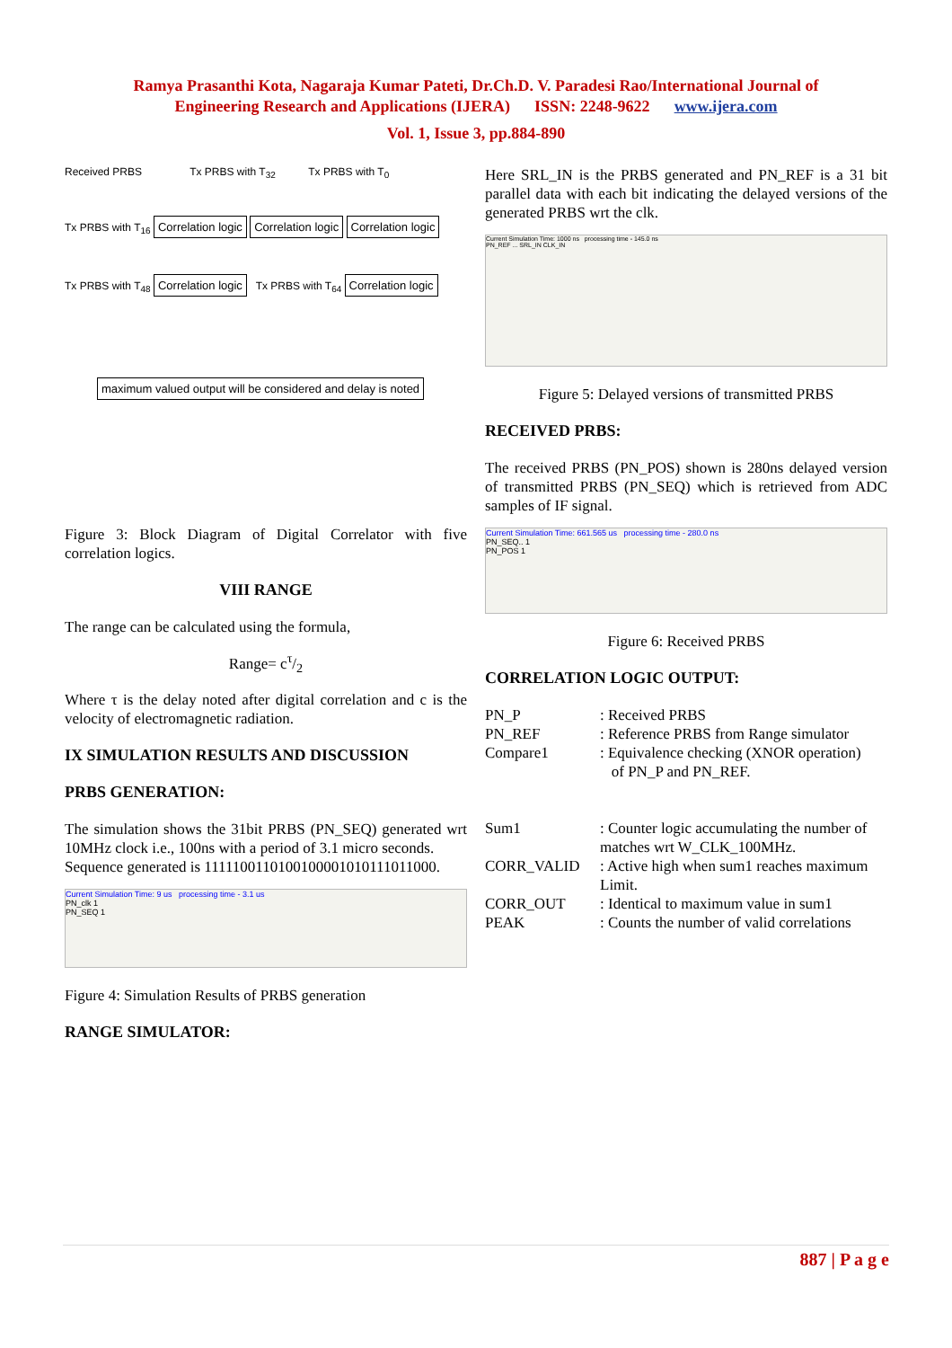Ramya Prasanthi Kota, Nagaraja Kumar Pateti, Dr.Ch.D. V. Paradesi Rao/International Journal of
Engineering Research and Applications (IJERA) ISSN: 2248-9622 www.ijera.com
Vol. 1, Issue 3, pp.884-890
Received PRBS Tx PRBS with T<sub>32</sub> Tx PRBS with T<sub>0</sub>
Tx PRBS with T<sub>16</sub> Correlation logic Correlation logic Correlation logic
Tx PRBS with T<sub>48</sub> Correlation logic Tx PRBS with T<sub>64</sub> Correlation logic
maximum valued output will be considered and delay is noted
Figure 3: Block Diagram of Digital Correlator with five correlation logics.
VIII RANGE
The range can be calculated using the formula,
Range= cτ/2
Where τ is the delay noted after digital correlation and c is the velocity of electromagnetic radiation.
IX SIMULATION RESULTS AND DISCUSSION
PRBS GENERATION:
The simulation shows the 31bit PRBS (PN_SEQ) generated wrt 10MHz clock i.e., 100ns with a period of 3.1 micro seconds.
Sequence generated is 1111100110100100001010111011000.
Current Simulation Time: 9 us processing time - 3.1 us
PN_clk 1
PN_SEQ 1
Figure 4: Simulation Results of PRBS generation
RANGE SIMULATOR:
Here SRL_IN is the PRBS generated and PN_REF is a 31 bit parallel data with each bit indicating the delayed versions of the generated PRBS wrt the clk.
Current Simulation Time: 1000 ns processing time - 145.0 ns
PN_REF ... SRL_IN CLK_IN
Figure 5: Delayed versions of transmitted PRBS
RECEIVED PRBS:
The received PRBS (PN_POS) shown is 280ns delayed version of transmitted PRBS (PN_SEQ) which is retrieved from ADC samples of IF signal.
Current Simulation Time: 661.565 us processing time - 280.0 ns
PN_SEQ.. 1
PN_POS 1
Figure 6: Received PRBS
CORRELATION LOGIC OUTPUT:
PN_P
: Received PRBS
PN_REF
: Reference PRBS from Range simulator
Compare1
: Equivalence checking (XNOR operation)
of PN_P and PN_REF.
Sum1
: Counter logic accumulating the number of matches wrt W_CLK_100MHz.
CORR_VALID
: Active high when sum1 reaches maximum Limit.
CORR_OUT
: Identical to maximum value in sum1
PEAK
: Counts the number of valid correlations
887 | P a g e